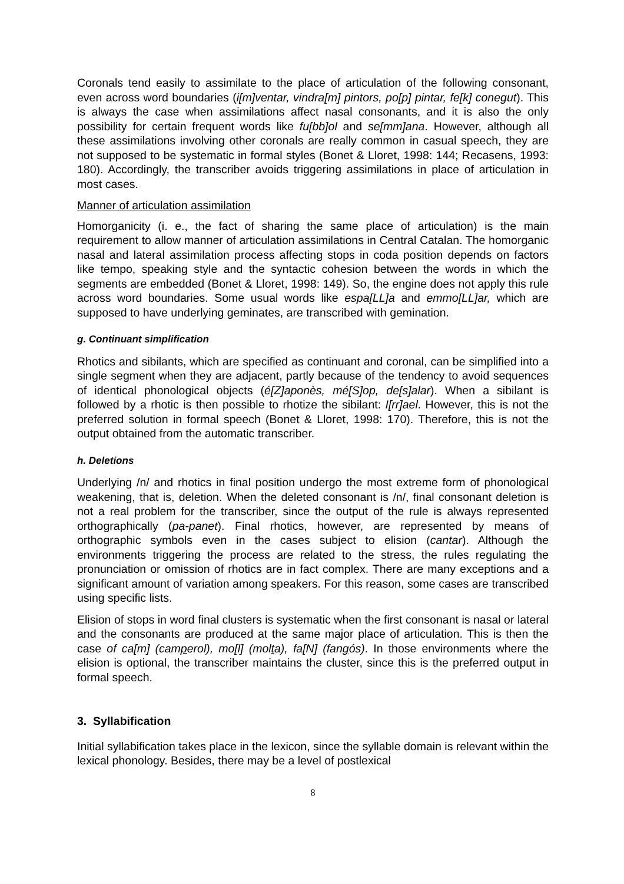Coronals tend easily to assimilate to the place of articulation of the following consonant, even across word boundaries (i[m]ventar, vindra[m] pintors, po[p] pintar, fe[k] conegut). This is always the case when assimilations affect nasal consonants, and it is also the only possibility for certain frequent words like fu[bb]ol and se[mm]ana. However, although all these assimilations involving other coronals are really common in casual speech, they are not supposed to be systematic in formal styles (Bonet & Lloret, 1998: 144; Recasens, 1993: 180). Accordingly, the transcriber avoids triggering assimilations in place of articulation in most cases.
Manner of articulation assimilation
Homorganicity (i. e., the fact of sharing the same place of articulation) is the main requirement to allow manner of articulation assimilations in Central Catalan. The homorganic nasal and lateral assimilation process affecting stops in coda position depends on factors like tempo, speaking style and the syntactic cohesion between the words in which the segments are embedded (Bonet & Lloret, 1998: 149). So, the engine does not apply this rule across word boundaries. Some usual words like espa[LL]a and emmo[LL]ar, which are supposed to have underlying geminates, are transcribed with gemination.
g. Continuant simplification
Rhotics and sibilants, which are specified as continuant and coronal, can be simplified into a single segment when they are adjacent, partly because of the tendency to avoid sequences of identical phonological objects (é[Z]aponès, mé[S]op, de[s]alar). When a sibilant is followed by a rhotic is then possible to rhotize the sibilant: I[rr]ael. However, this is not the preferred solution in formal speech (Bonet & Lloret, 1998: 170). Therefore, this is not the output obtained from the automatic transcriber.
h. Deletions
Underlying /n/ and rhotics in final position undergo the most extreme form of phonological weakening, that is, deletion. When the deleted consonant is /n/, final consonant deletion is not a real problem for the transcriber, since the output of the rule is always represented orthographically (pa-panet). Final rhotics, however, are represented by means of orthographic symbols even in the cases subject to elision (cantar). Although the environments triggering the process are related to the stress, the rules regulating the pronunciation or omission of rhotics are in fact complex. There are many exceptions and a significant amount of variation among speakers. For this reason, some cases are transcribed using specific lists.
Elision of stops in word final clusters is systematic when the first consonant is nasal or lateral and the consonants are produced at the same major place of articulation. This is then the case of ca[m] (camperol), mo[l] (molta), fa[N] (fangós). In those environments where the elision is optional, the transcriber maintains the cluster, since this is the preferred output in formal speech.
3. Syllabification
Initial syllabification takes place in the lexicon, since the syllable domain is relevant within the lexical phonology. Besides, there may be a level of postlexical
8